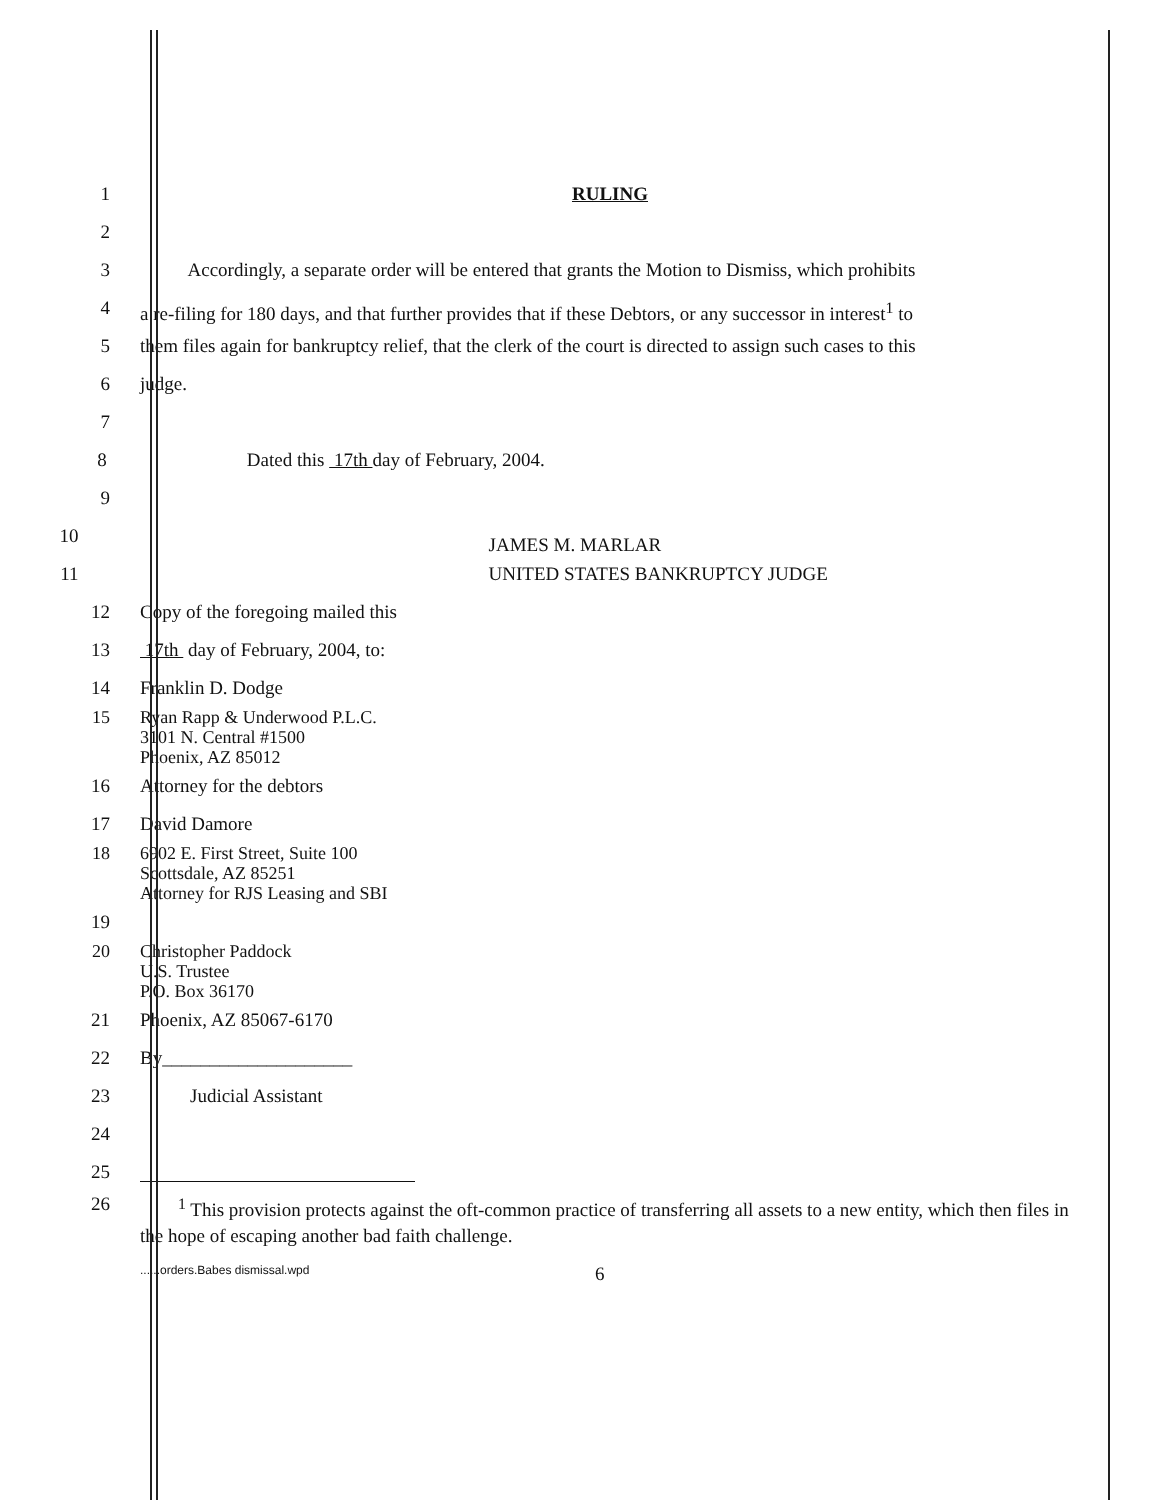1 RULING
2
3 Accordingly, a separate order will be entered that grants the Motion to Dismiss, which prohibits
4 a re-filing for 180 days, and that further provides that if these Debtors, or any successor in interest<sup>1</sup> to
5 them files again for bankruptcy relief, that the clerk of the court is directed to assign such cases to this
6 judge.
7
8 Dated this 17th day of February, 2004.
9
10
JAMES M. MARLAR
11 UNITED STATES BANKRUPTCY JUDGE
12 Copy of the foregoing mailed this
13 17th day of February, 2004, to:
14 Franklin D. Dodge
15 Ryan Rapp & Underwood P.L.C.
3101 N. Central #1500
Phoenix, AZ 85012
16 Attorney for the debtors
17 David Damore
18 6902 E. First Street, Suite 100
Scottsdale, AZ 85251
Attorney for RJS Leasing and SBI
19
20 Christopher Paddock
U.S. Trustee
P.O. Box 36170
21 Phoenix, AZ 85067-6170
22 By____________________
23 Judicial Assistant
24
25
26 <sup>1</sup> This provision protects against the oft-common practice of transferring all assets to a new entity, which then files in the hope of escaping another bad faith challenge.
......orders.Babes dismissal.wpd 6